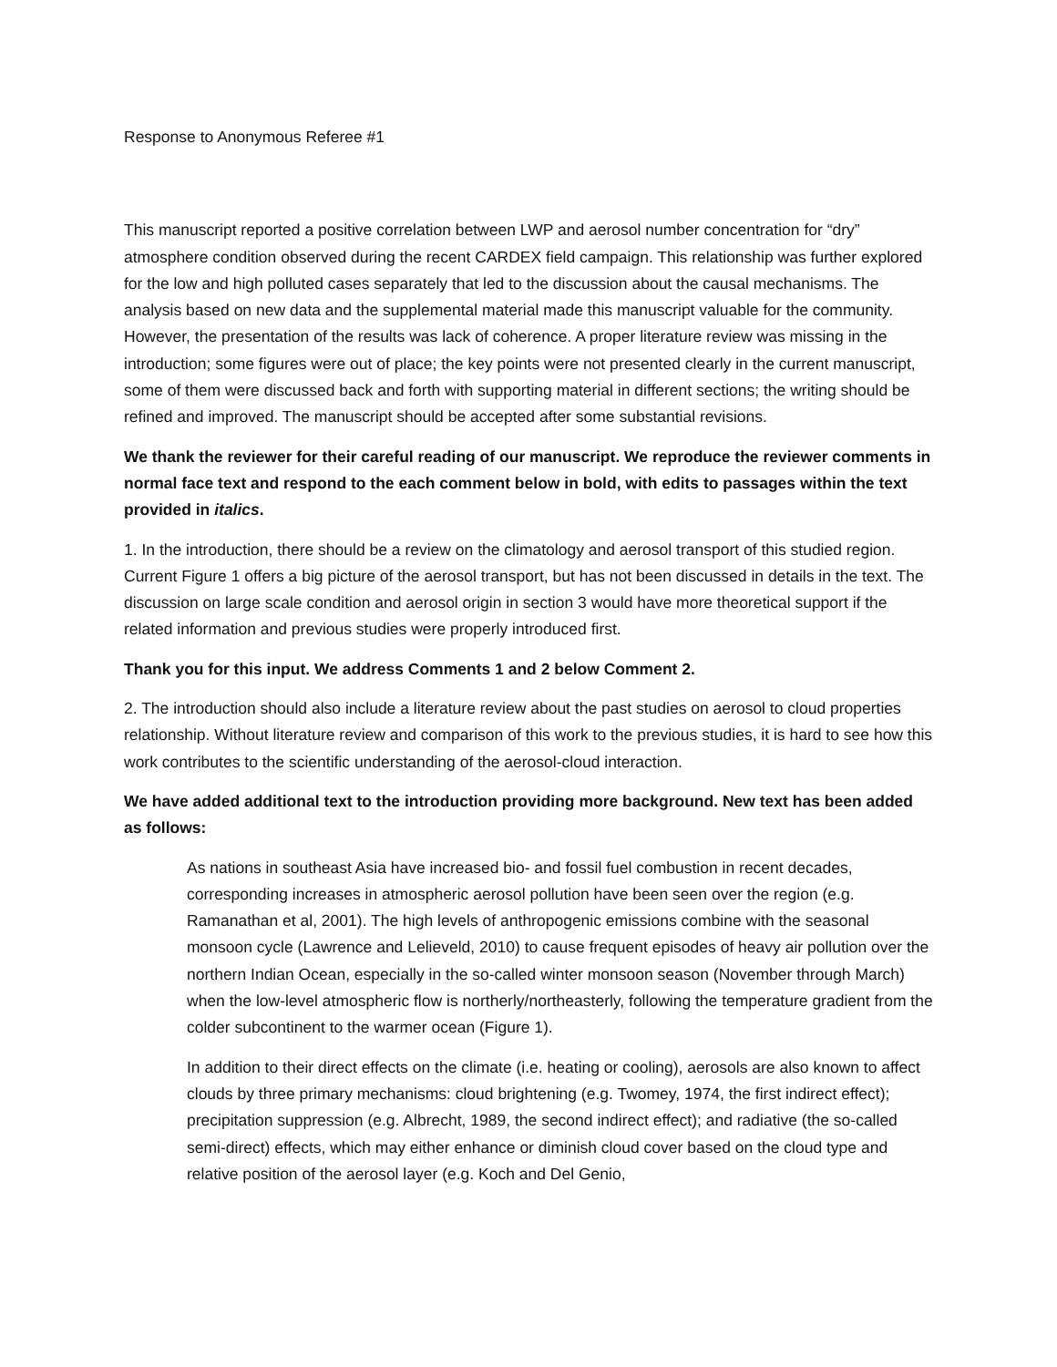Response to Anonymous Referee #1
This manuscript reported a positive correlation between LWP and aerosol number concentration for “dry” atmosphere condition observed during the recent CARDEX field campaign. This relationship was further explored for the low and high polluted cases separately that led to the discussion about the causal mechanisms. The analysis based on new data and the supplemental material made this manuscript valuable for the community. However, the presentation of the results was lack of coherence. A proper literature review was missing in the introduction; some figures were out of place; the key points were not presented clearly in the current manuscript, some of them were discussed back and forth with supporting material in different sections; the writing should be refined and improved. The manuscript should be accepted after some substantial revisions.
We thank the reviewer for their careful reading of our manuscript. We reproduce the reviewer comments in normal face text and respond to the each comment below in bold, with edits to passages within the text provided in italics.
1. In the introduction, there should be a review on the climatology and aerosol transport of this studied region. Current Figure 1 offers a big picture of the aerosol transport, but has not been discussed in details in the text. The discussion on large scale condition and aerosol origin in section 3 would have more theoretical support if the related information and previous studies were properly introduced first.
Thank you for this input. We address Comments 1 and 2 below Comment 2.
2. The introduction should also include a literature review about the past studies on aerosol to cloud properties relationship. Without literature review and comparison of this work to the previous studies, it is hard to see how this work contributes to the scientific understanding of the aerosol-cloud interaction.
We have added additional text to the introduction providing more background. New text has been added as follows:
As nations in southeast Asia have increased bio- and fossil fuel combustion in recent decades, corresponding increases in atmospheric aerosol pollution have been seen over the region (e.g. Ramanathan et al, 2001). The high levels of anthropogenic emissions combine with the seasonal monsoon cycle (Lawrence and Lelieveld, 2010) to cause frequent episodes of heavy air pollution over the northern Indian Ocean, especially in the so-called winter monsoon season (November through March) when the low-level atmospheric flow is northerly/northeasterly, following the temperature gradient from the colder subcontinent to the warmer ocean (Figure 1).
In addition to their direct effects on the climate (i.e. heating or cooling), aerosols are also known to affect clouds by three primary mechanisms: cloud brightening (e.g. Twomey, 1974, the first indirect effect); precipitation suppression (e.g. Albrecht, 1989, the second indirect effect); and radiative (the so-called semi-direct) effects, which may either enhance or diminish cloud cover based on the cloud type and relative position of the aerosol layer (e.g. Koch and Del Genio,